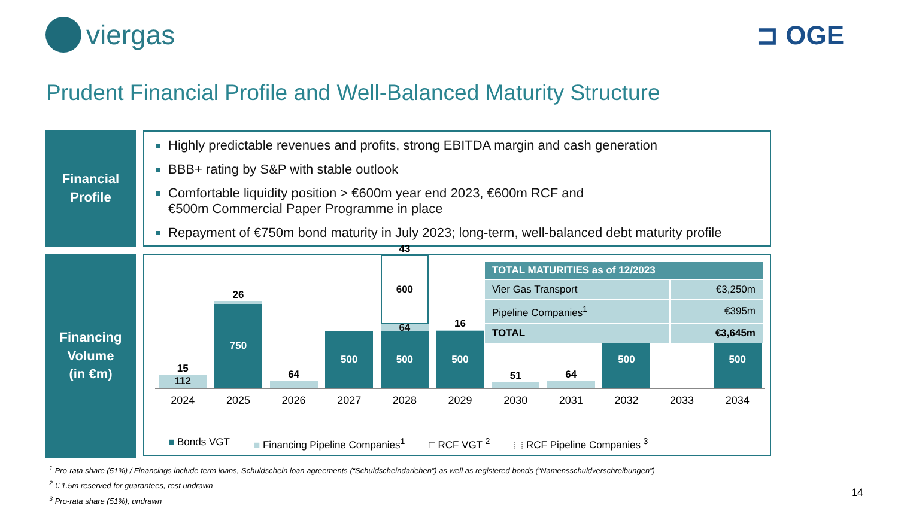viergas ⊐ OGE
Prudent Financial Profile and Well-Balanced Maturity Structure
Financial
Profile
Highly predictable revenues and profits, strong EBITDA margin and cash generation
BBB+ rating by S&P with stable outlook
Comfortable liquidity position > €600m year end 2023, €600m RCF and
€500m Commercial Paper Programme in place
Repayment of €750m bond maturity in July 2023; long-term, well-balanced debt maturity profile
Financing
Volume
(in €m)
15
112
26
750
64
500
43
600
64
500
16
500
51
64
500
500
2024 2025 2026 2027 2028 2029 2030 2031 2032 2033 2034
■ Bonds VGT ■ Financing Pipeline Companies<sup>1</sup> □ RCF VGT <sup>2</sup> ⬚ RCF Pipeline Companies <sup>3</sup>
| TOTAL MATURITIES as of 12/2023 | |
| --- | --- |
| Vier Gas Transport | €3,250m |
| Pipeline Companies<sup>1</sup> | €395m |
| TOTAL | €3,645m |
<sup>1</sup> Pro-rata share (51%) / Financings include term loans, Schuldschein loan agreements (“Schuldscheindarlehen”) as well as registered bonds (“Namensschuldverschreibungen”)
<sup>2</sup> € 1.5m reserved for guarantees, rest undrawn
<sup>3</sup> Pro-rata share (51%), undrawn
14